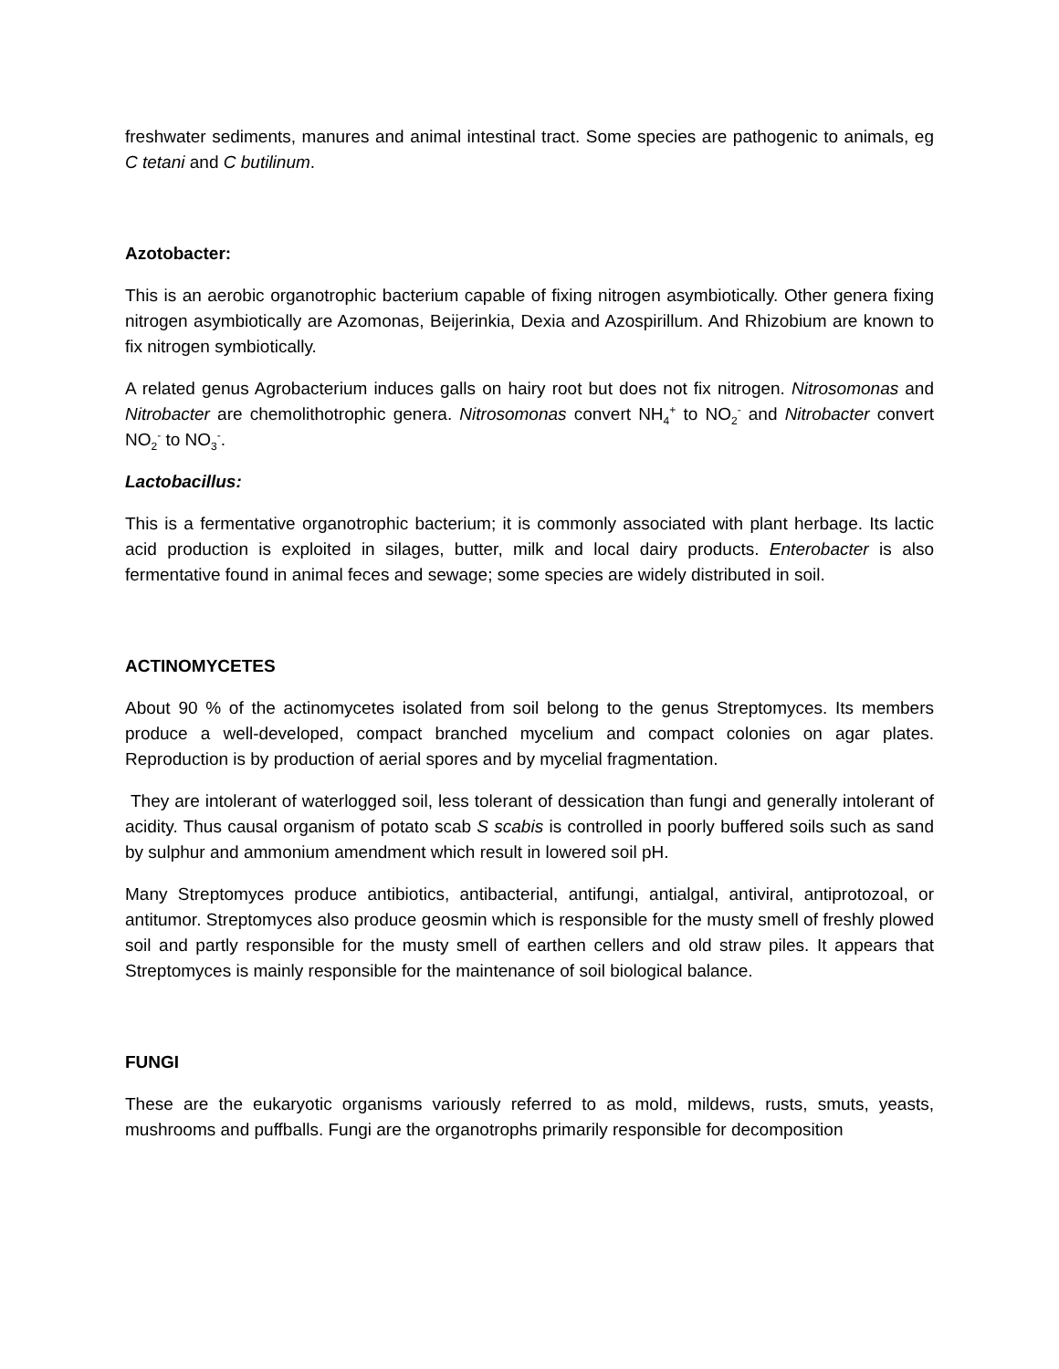freshwater sediments, manures and animal intestinal tract. Some species are pathogenic to animals, eg C tetani and C butilinum.
Azotobacter:
This is an aerobic organotrophic bacterium capable of fixing nitrogen asymbiotically. Other genera fixing nitrogen asymbiotically are Azomonas, Beijerinkia, Dexia and Azospirillum. And Rhizobium are known to fix nitrogen symbiotically.
A related genus Agrobacterium induces galls on hairy root but does not fix nitrogen. Nitrosomonas and Nitrobacter are chemolithotrophic genera. Nitrosomonas convert NH<sub>4</sub><sup>+</sup> to NO<sub>2</sub><sup>-</sup> and Nitrobacter convert NO<sub>2</sub><sup>-</sup> to NO<sub>3</sub><sup>-</sup>.
Lactobacillus:
This is a fermentative organotrophic bacterium; it is commonly associated with plant herbage. Its lactic acid production is exploited in silages, butter, milk and local dairy products. Enterobacter is also fermentative found in animal feces and sewage; some species are widely distributed in soil.
ACTINOMYCETES
About 90 % of the actinomycetes isolated from soil belong to the genus Streptomyces. Its members produce a well-developed, compact branched mycelium and compact colonies on agar plates. Reproduction is by production of aerial spores and by mycelial fragmentation.
They are intolerant of waterlogged soil, less tolerant of dessication than fungi and generally intolerant of acidity. Thus causal organism of potato scab S scabis is controlled in poorly buffered soils such as sand by sulphur and ammonium amendment which result in lowered soil pH.
Many Streptomyces produce antibiotics, antibacterial, antifungi, antialgal, antiviral, antiprotozoal, or antitumor. Streptomyces also produce geosmin which is responsible for the musty smell of freshly plowed soil and partly responsible for the musty smell of earthen cellers and old straw piles. It appears that Streptomyces is mainly responsible for the maintenance of soil biological balance.
FUNGI
These are the eukaryotic organisms variously referred to as mold, mildews, rusts, smuts, yeasts, mushrooms and puffballs. Fungi are the organotrophs primarily responsible for decomposition